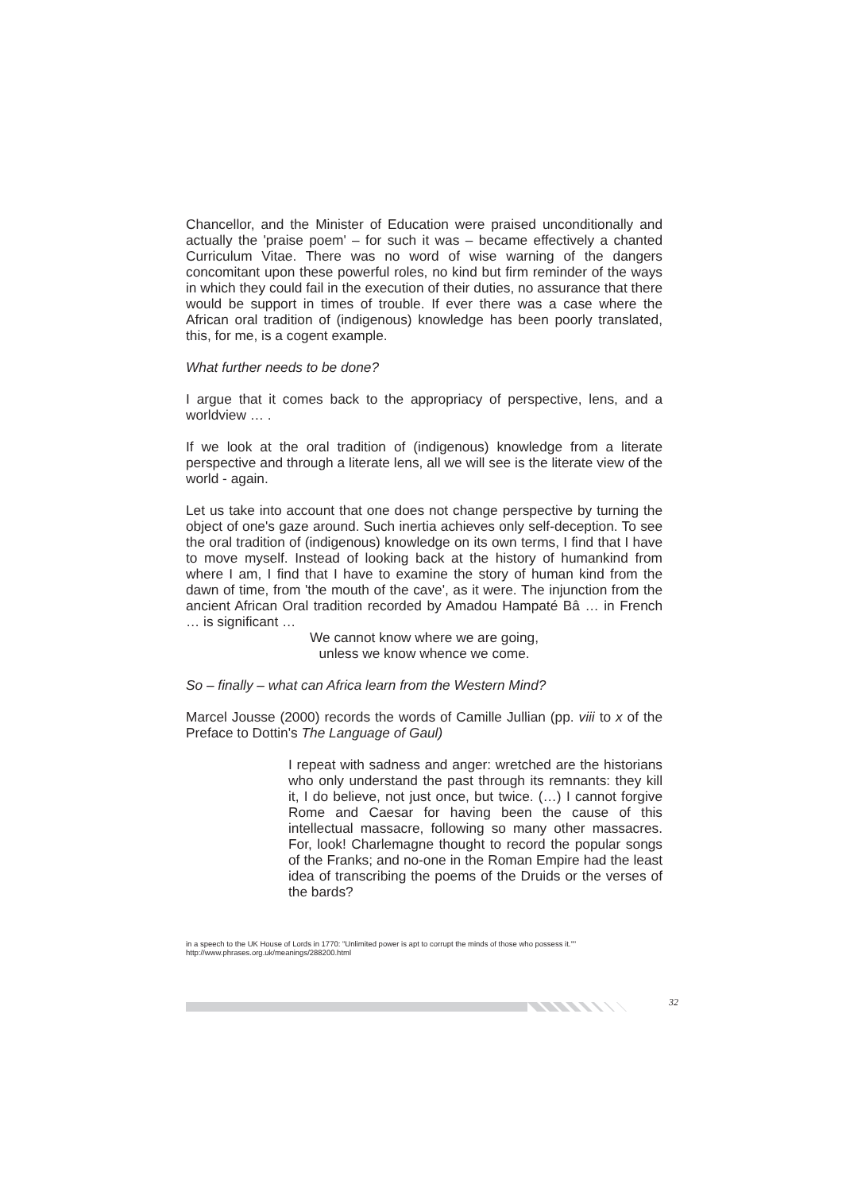Chancellor, and the Minister of Education were praised unconditionally and actually the 'praise poem' – for such it was – became effectively a chanted Curriculum Vitae. There was no word of wise warning of the dangers concomitant upon these powerful roles, no kind but firm reminder of the ways in which they could fail in the execution of their duties, no assurance that there would be support in times of trouble. If ever there was a case where the African oral tradition of (indigenous) knowledge has been poorly translated, this, for me, is a cogent example.
What further needs to be done?
I argue that it comes back to the appropriacy of perspective, lens, and a worldview … .
If we look at the oral tradition of (indigenous) knowledge from a literate perspective and through a literate lens, all we will see is the literate view of the world - again.
Let us take into account that one does not change perspective by turning the object of one's gaze around. Such inertia achieves only self-deception. To see the oral tradition of (indigenous) knowledge on its own terms, I find that I have to move myself. Instead of looking back at the history of humankind from where I am, I find that I have to examine the story of human kind from the dawn of time, from 'the mouth of the cave', as it were. The injunction from the ancient African Oral tradition recorded by Amadou Hampaté Bâ … in French … is significant …
We cannot know where we are going,
unless we know whence we come.
So – finally – what can Africa learn from the Western Mind?
Marcel Jousse (2000) records the words of Camille Jullian (pp. viii to x of the Preface to Dottin's The Language of Gaul)
I repeat with sadness and anger: wretched are the historians who only understand the past through its remnants: they kill it, I do believe, not just once, but twice. (…) I cannot forgive Rome and Caesar for having been the cause of this intellectual massacre, following so many other massacres. For, look! Charlemagne thought to record the popular songs of the Franks; and no-one in the Roman Empire had the least idea of transcribing the poems of the Druids or the verses of the bards?
in a speech to the UK House of Lords in 1770: "Unlimited power is apt to corrupt the minds of those who possess it.""
http://www.phrases.org.uk/meanings/288200.html
32